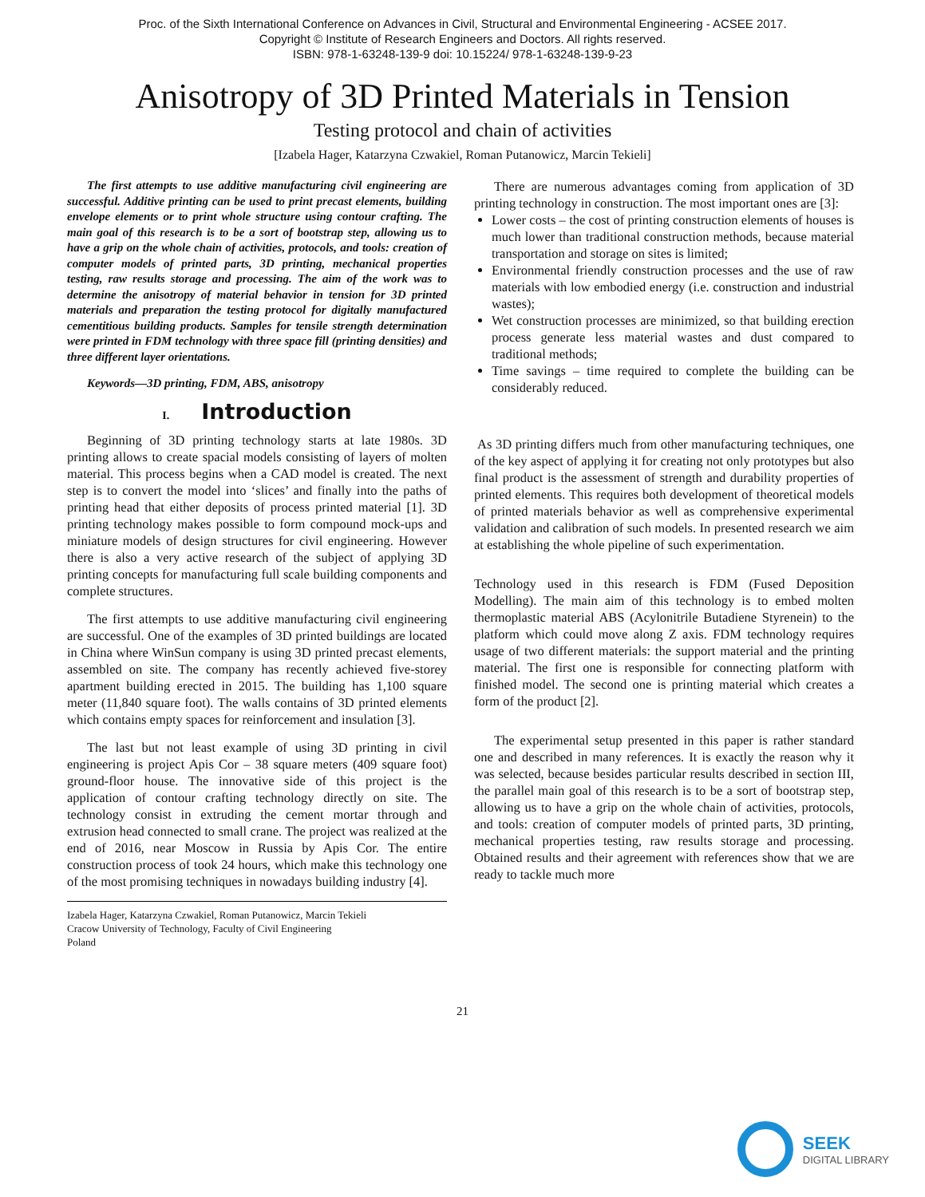Proc. of the Sixth International Conference on Advances in Civil, Structural and Environmental Engineering - ACSEE 2017.
Copyright © Institute of Research Engineers and Doctors. All rights reserved.
ISBN: 978-1-63248-139-9 doi: 10.15224/ 978-1-63248-139-9-23
Anisotropy of 3D Printed Materials in Tension
Testing protocol and chain of activities
[Izabela Hager, Katarzyna Czwakiel, Roman Putanowicz, Marcin Tekieli]
The first attempts to use additive manufacturing civil engineering are successful. Additive printing can be used to print precast elements, building envelope elements or to print whole structure using contour crafting. The main goal of this research is to be a sort of bootstrap step, allowing us to have a grip on the whole chain of activities, protocols, and tools: creation of computer models of printed parts, 3D printing, mechanical properties testing, raw results storage and processing. The aim of the work was to determine the anisotropy of material behavior in tension for 3D printed materials and preparation the testing protocol for digitally manufactured cementitious building products. Samples for tensile strength determination were printed in FDM technology with three space fill (printing densities) and three different layer orientations.
Keywords—3D printing, FDM, ABS, anisotropy
I. Introduction
Beginning of 3D printing technology starts at late 1980s. 3D printing allows to create spacial models consisting of layers of molten material. This process begins when a CAD model is created. The next step is to convert the model into ‘slices’ and finally into the paths of printing head that either deposits of process printed material [1]. 3D printing technology makes possible to form compound mock-ups and miniature models of design structures for civil engineering. However there is also a very active research of the subject of applying 3D printing concepts for manufacturing full scale building components and complete structures.
The first attempts to use additive manufacturing civil engineering are successful. One of the examples of 3D printed buildings are located in China where WinSun company is using 3D printed precast elements, assembled on site. The company has recently achieved five-storey apartment building erected in 2015. The building has 1,100 square meter (11,840 square foot). The walls contains of 3D printed elements which contains empty spaces for reinforcement and insulation [3].
The last but not least example of using 3D printing in civil engineering is project Apis Cor – 38 square meters (409 square foot) ground-floor house. The innovative side of this project is the application of contour crafting technology directly on site. The technology consist in extruding the cement mortar through and extrusion head connected to small crane. The project was realized at the end of 2016, near Moscow in Russia by Apis Cor. The entire construction process of took 24 hours, which make this technology one of the most promising techniques in nowadays building industry [4].
Izabela Hager, Katarzyna Czwakiel, Roman Putanowicz, Marcin Tekieli
Cracow University of Technology, Faculty of Civil Engineering
Poland
There are numerous advantages coming from application of 3D printing technology in construction. The most important ones are [3]:
Lower costs – the cost of printing construction elements of houses is much lower than traditional construction methods, because material transportation and storage on sites is limited;
Environmental friendly construction processes and the use of raw materials with low embodied energy (i.e. construction and industrial wastes);
Wet construction processes are minimized, so that building erection process generate less material wastes and dust compared to traditional methods;
Time savings – time required to complete the building can be considerably reduced.
As 3D printing differs much from other manufacturing techniques, one of the key aspect of applying it for creating not only prototypes but also final product is the assessment of strength and durability properties of printed elements. This requires both development of theoretical models of printed materials behavior as well as comprehensive experimental validation and calibration of such models. In presented research we aim at establishing the whole pipeline of such experimentation.
Technology used in this research is FDM (Fused Deposition Modelling). The main aim of this technology is to embed molten thermoplastic material ABS (Acylonitrile Butadiene Styrenein) to the platform which could move along Z axis. FDM technology requires usage of two different materials: the support material and the printing material. The first one is responsible for connecting platform with finished model. The second one is printing material which creates a form of the product [2].
The experimental setup presented in this paper is rather standard one and described in many references. It is exactly the reason why it was selected, because besides particular results described in section III, the parallel main goal of this research is to be a sort of bootstrap step, allowing us to have a grip on the whole chain of activities, protocols, and tools: creation of computer models of printed parts, 3D printing, mechanical properties testing, raw results storage and processing. Obtained results and their agreement with references show that we are ready to tackle much more
21
SEEK
DIGITAL LIBRARY